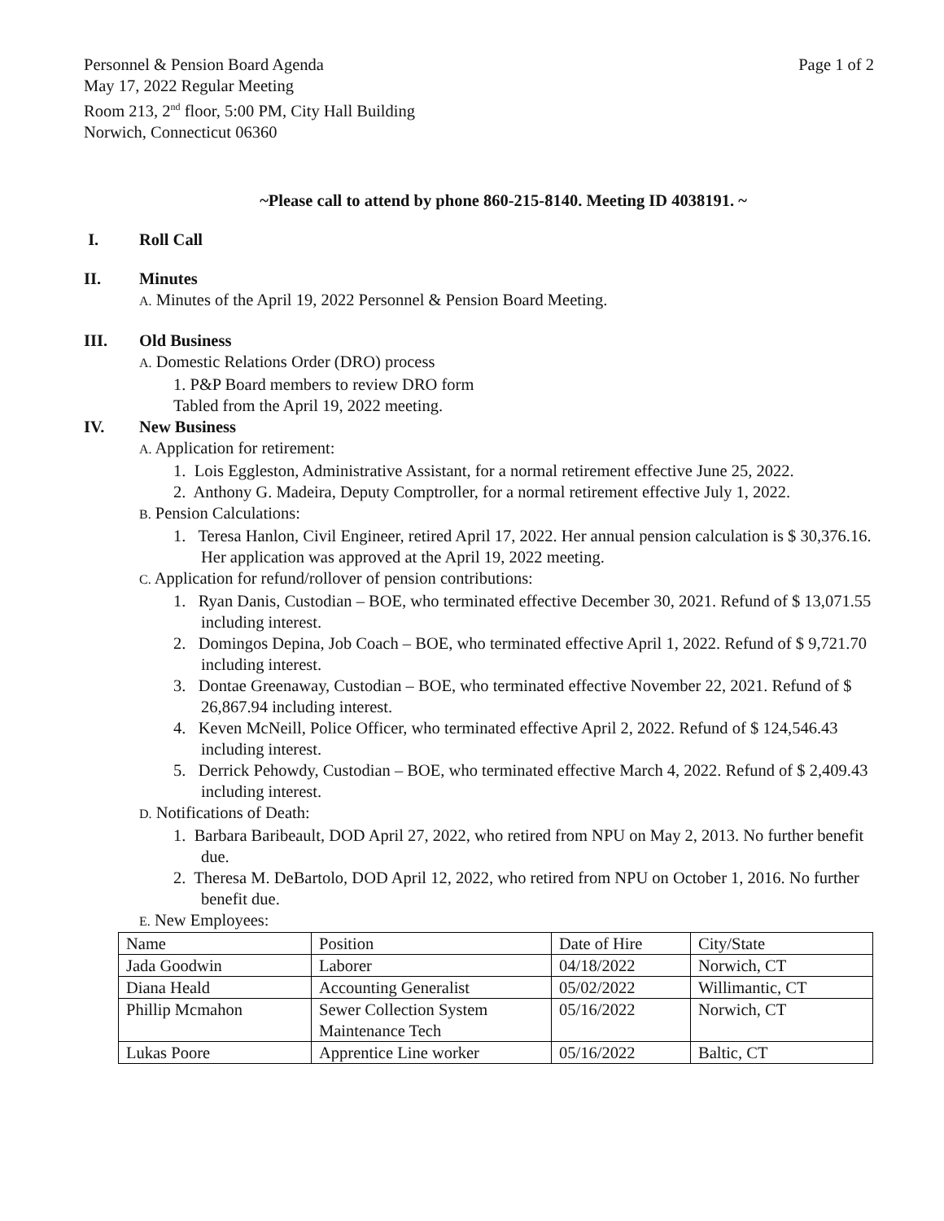Personnel & Pension Board Agenda
May 17, 2022 Regular Meeting
Room 213, 2<sup>nd</sup> floor, 5:00 PM, City Hall Building
Norwich, Connecticut 06360
Page 1 of 2
~Please call to attend by phone 860-215-8140. Meeting ID 4038191. ~
I. Roll Call
II. Minutes
A. Minutes of the April 19, 2022 Personnel & Pension Board Meeting.
III. Old Business
A. Domestic Relations Order (DRO) process
1. P&P Board members to review DRO form
Tabled from the April 19, 2022 meeting.
IV. New Business
A. Application for retirement:
1. Lois Eggleston, Administrative Assistant, for a normal retirement effective June 25, 2022.
2. Anthony G. Madeira, Deputy Comptroller, for a normal retirement effective July 1, 2022.
B. Pension Calculations:
1. Teresa Hanlon, Civil Engineer, retired April 17, 2022. Her annual pension calculation is $ 30,376.16. Her application was approved at the April 19, 2022 meeting.
C. Application for refund/rollover of pension contributions:
1. Ryan Danis, Custodian – BOE, who terminated effective December 30, 2021. Refund of $ 13,071.55 including interest.
2. Domingos Depina, Job Coach – BOE, who terminated effective April 1, 2022. Refund of $ 9,721.70 including interest.
3. Dontae Greenaway, Custodian – BOE, who terminated effective November 22, 2021. Refund of $ 26,867.94 including interest.
4. Keven McNeill, Police Officer, who terminated effective April 2, 2022. Refund of $ 124,546.43 including interest.
5. Derrick Pehowdy, Custodian – BOE, who terminated effective March 4, 2022. Refund of $ 2,409.43 including interest.
D. Notifications of Death:
1. Barbara Baribeault, DOD April 27, 2022, who retired from NPU on May 2, 2013. No further benefit due.
2. Theresa M. DeBartolo, DOD April 12, 2022, who retired from NPU on October 1, 2016. No further benefit due.
E. New Employees:
| Name | Position | Date of Hire | City/State |
| Jada Goodwin | Laborer | 04/18/2022 | Norwich, CT |
| Diana Heald | Accounting Generalist | 05/02/2022 | Willimantic, CT |
| Phillip Mcmahon | Sewer Collection System Maintenance Tech | 05/16/2022 | Norwich, CT |
| Lukas Poore | Apprentice Line worker | 05/16/2022 | Baltic, CT |